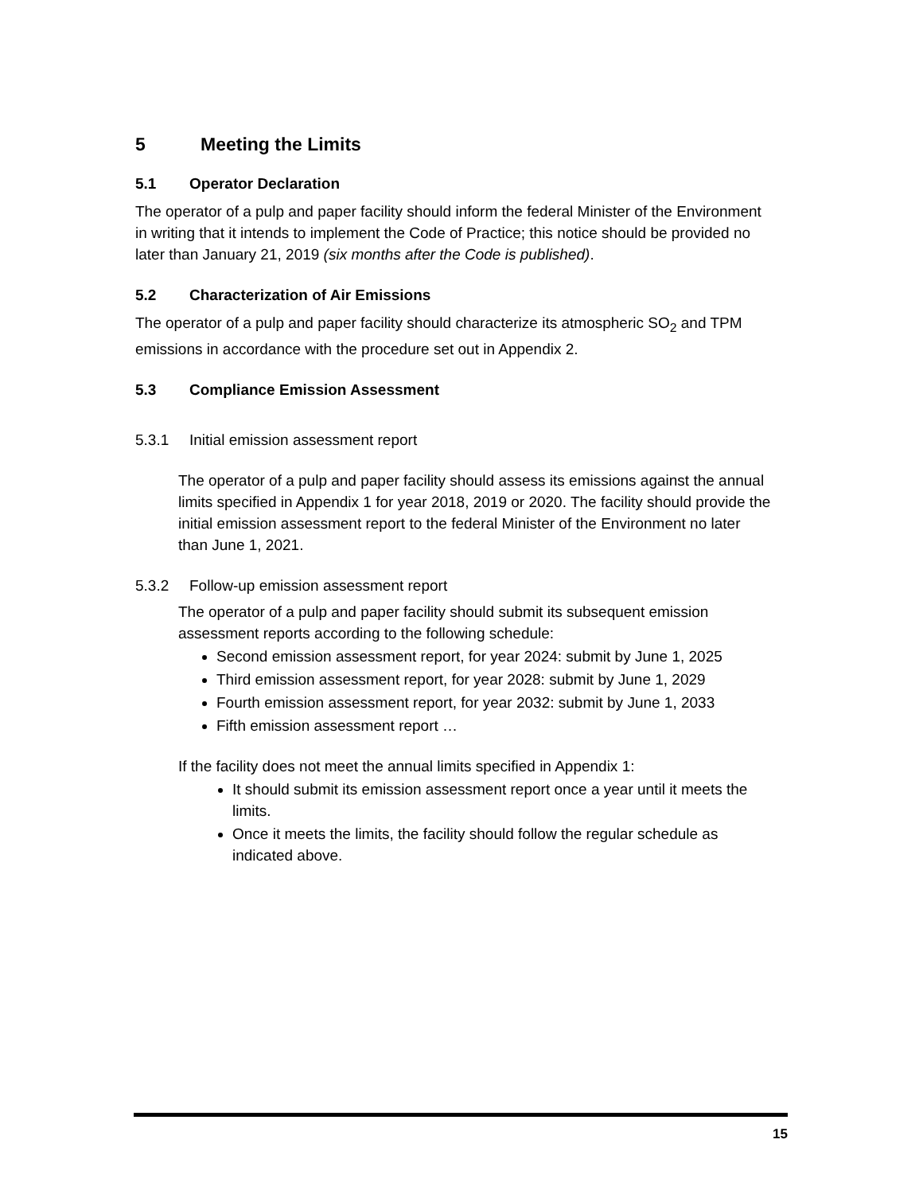5 Meeting the Limits
5.1 Operator Declaration
The operator of a pulp and paper facility should inform the federal Minister of the Environment in writing that it intends to implement the Code of Practice; this notice should be provided no later than January 21, 2019 (six months after the Code is published).
5.2 Characterization of Air Emissions
The operator of a pulp and paper facility should characterize its atmospheric SO<sub>2</sub> and TPM emissions in accordance with the procedure set out in Appendix 2.
5.3 Compliance Emission Assessment
5.3.1 Initial emission assessment report
The operator of a pulp and paper facility should assess its emissions against the annual limits specified in Appendix 1 for year 2018, 2019 or 2020. The facility should provide the initial emission assessment report to the federal Minister of the Environment no later than June 1, 2021.
5.3.2 Follow-up emission assessment report
The operator of a pulp and paper facility should submit its subsequent emission assessment reports according to the following schedule:
Second emission assessment report, for year 2024: submit by June 1, 2025
Third emission assessment report, for year 2028: submit by June 1, 2029
Fourth emission assessment report, for year 2032: submit by June 1, 2033
Fifth emission assessment report …
If the facility does not meet the annual limits specified in Appendix 1:
It should submit its emission assessment report once a year until it meets the limits.
Once it meets the limits, the facility should follow the regular schedule as indicated above.
15